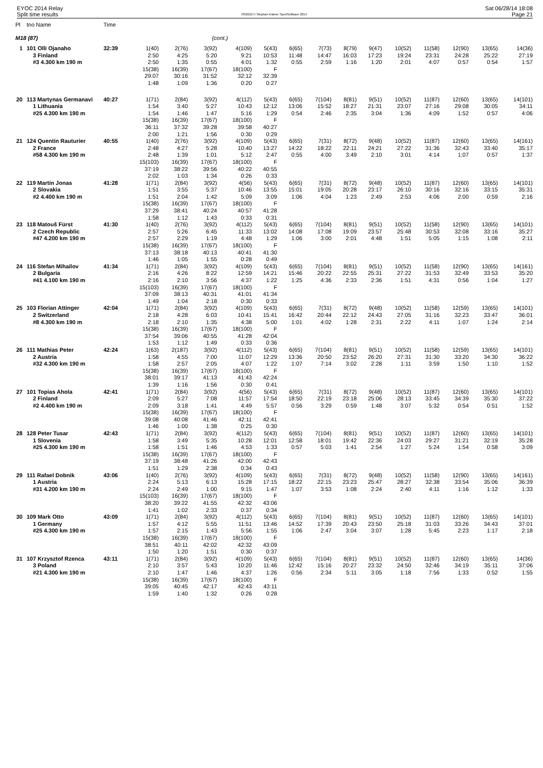EYOC 2014 Relay
Split time results
OS2010 © Stephan Krämer SportSoftware 2014
Sat 06/28/14 18:08
Page 21
| Pl | tno Name | Time | | | | | | | | | | | | | | |
| --- | --- | --- | --- | --- | --- | --- | --- | --- | --- | --- | --- | --- | --- | --- | --- | --- |
| M18 (87) | | | | | (cont.) | | | | | | | | | | | |
| 1 | 101 Olli Ojanaho | 32:39 | 1(40) | 2(76) | 3(92) | 4(109) | 5(43) | 6(65) | 7(73) | 8(79) | 9(47) | 10(52) | 11(58) | 12(90) | 13(65) | 14(36) |
| | 3 Finland | | 2:50 | 4:25 | 5:20 | 9:21 | 10:53 | 11:48 | 14:47 | 16:03 | 17:23 | 19:24 | 23:31 | 24:28 | 25:22 | 27:19 |
| | #3 4.300 km 190 m | | 2:50 | 1:35 | 0:55 | 4:01 | 1:32 | 0:55 | 2:59 | 1:16 | 1:20 | 2:01 | 4:07 | 0:57 | 0:54 | 1:57 |
| | | | 15(38) | 16(39) | 17(67) | 18(100) | F | | | | | | | | | |
| | | | 29:07 | 30:16 | 31:52 | 32:12 | 32:39 | | | | | | | | | |
| | | | 1:48 | 1:09 | 1:36 | 0:20 | 0:27 | | | | | | | | | |
| 20 | 113 Martynas Germanavi | 40:27 | 1(71) | 2(84) | 3(92) | 4(112) | 5(43) | 6(65) | 7(104) | 8(81) | 9(51) | 10(52) | 11(87) | 12(60) | 13(65) | 14(101) |
| | 1 Lithuania | | 1:54 | 3:40 | 5:27 | 10:43 | 12:12 | 13:06 | 15:52 | 18:27 | 21:31 | 23:07 | 27:16 | 29:08 | 30:05 | 34:11 |
| | #25 4.300 km 190 m | | 1:54 | 1:46 | 1:47 | 5:16 | 1:29 | 0:54 | 2:46 | 2:35 | 3:04 | 1:36 | 4:09 | 1:52 | 0:57 | 4:06 |
| | | | 15(38) | 16(39) | 17(67) | 18(100) | F | | | | | | | | | |
| | | | 36:11 | 37:32 | 39:28 | 39:58 | 40:27 | | | | | | | | | |
| | | | 2:00 | 1:21 | 1:56 | 0:30 | 0:29 | | | | | | | | | |
| 21 | 124 Quentin Rauturier | 40:55 | 1(40) | 2(76) | 3(92) | 4(109) | 5(43) | 6(65) | 7(31) | 8(72) | 9(48) | 10(52) | 11(87) | 12(60) | 13(65) | 14(161) |
| | 2 France | | 2:48 | 4:27 | 5:28 | 10:40 | 13:27 | 14:22 | 18:22 | 22:11 | 24:21 | 27:22 | 31:36 | 32:43 | 33:40 | 35:17 |
| | #58 4.300 km 190 m | | 2:48 | 1:39 | 1:01 | 5:12 | 2:47 | 0:55 | 4:00 | 3:49 | 2:10 | 3:01 | 4:14 | 1:07 | 0:57 | 1:37 |
| | | | 15(103) | 16(39) | 17(67) | 18(100) | F | | | | | | | | | |
| | | | 37:19 | 38:22 | 39:56 | 40:22 | 40:55 | | | | | | | | | |
| | | | 2:02 | 1:03 | 1:34 | 0:26 | 0:33 | | | | | | | | | |
| 22 | 119 Martin Jonas | 41:28 | 1(71) | 2(84) | 3(92) | 4(56) | 5(43) | 6(65) | 7(31) | 8(72) | 9(48) | 10(52) | 11(87) | 12(60) | 13(65) | 14(101) |
| | 2 Slovakia | | 1:51 | 3:55 | 5:37 | 10:46 | 13:55 | 15:01 | 19:05 | 20:28 | 23:17 | 26:10 | 30:16 | 32:16 | 33:15 | 35:31 |
| | #2 4.400 km 190 m | | 1:51 | 2:04 | 1:42 | 5:09 | 3:09 | 1:06 | 4:04 | 1:23 | 2:49 | 2:53 | 4:06 | 2:00 | 0:59 | 2:16 |
| | | | 15(38) | 16(39) | 17(67) | 18(100) | F | | | | | | | | | |
| | | | 37:29 | 38:41 | 40:24 | 40:57 | 41:28 | | | | | | | | | |
| | | | 1:58 | 1:12 | 1:43 | 0:33 | 0:31 | | | | | | | | | |
| 23 | 118 Matouš Fürst | 41:30 | 1(40) | 2(76) | 3(92) | 4(112) | 5(43) | 6(65) | 7(104) | 8(81) | 9(51) | 10(52) | 11(58) | 12(90) | 13(65) | 14(101) |
| | 2 Czech Republic | | 2:57 | 5:26 | 6:45 | 11:33 | 13:02 | 14:08 | 17:08 | 19:09 | 23:57 | 25:48 | 30:53 | 32:08 | 33:16 | 35:27 |
| | #47 4.200 km 190 m | | 2:57 | 2:29 | 1:19 | 4:48 | 1:29 | 1:06 | 3:00 | 2:01 | 4:48 | 1:51 | 5:05 | 1:15 | 1:08 | 2:11 |
| | | | 15(38) | 16(39) | 17(67) | 18(100) | F | | | | | | | | | |
| | | | 37:13 | 38:18 | 40:13 | 40:41 | 41:30 | | | | | | | | | |
| | | | 1:46 | 1:05 | 1:55 | 0:28 | 0:49 | | | | | | | | | |
| 24 | 116 Stefan Mihailov | 41:34 | 1(71) | 2(84) | 3(92) | 4(109) | 5(43) | 6(65) | 7(104) | 8(81) | 9(51) | 10(52) | 11(58) | 12(90) | 13(65) | 14(161) |
| | 2 Bulgaria | | 2:16 | 4:26 | 8:22 | 12:59 | 14:21 | 15:46 | 20:22 | 22:55 | 25:31 | 27:22 | 31:53 | 32:49 | 33:53 | 35:20 |
| | #41 4.100 km 190 m | | 2:16 | 2:10 | 3:56 | 4:37 | 1:22 | 1:25 | 4:36 | 2:33 | 2:36 | 1:51 | 4:31 | 0:56 | 1:04 | 1:27 |
| | | | 15(103) | 16(39) | 17(67) | 18(100) | F | | | | | | | | | |
| | | | 37:09 | 38:13 | 40:31 | 41:01 | 41:34 | | | | | | | | | |
| | | | 1:49 | 1:04 | 2:18 | 0:30 | 0:33 | | | | | | | | | |
| 25 | 103 Florian Attinger | 42:04 | 1(71) | 2(84) | 3(92) | 4(109) | 5(43) | 6(65) | 7(31) | 8(72) | 9(48) | 10(52) | 11(58) | 12(59) | 13(65) | 14(101) |
| | 2 Switzerland | | 2:18 | 4:28 | 6:03 | 10:41 | 15:41 | 16:42 | 20:44 | 22:12 | 24:43 | 27:05 | 31:16 | 32:23 | 33:47 | 36:01 |
| | #8 4.300 km 190 m | | 2:18 | 2:10 | 1:35 | 4:38 | 5:00 | 1:01 | 4:02 | 1:28 | 2:31 | 2:22 | 4:11 | 1:07 | 1:24 | 2:14 |
| | | | 15(38) | 16(39) | 17(67) | 18(100) | F | | | | | | | | | |
| | | | 37:54 | 39:06 | 40:55 | 41:28 | 42:04 | | | | | | | | | |
| | | | 1:53 | 1:12 | 1:49 | 0:33 | 0:36 | | | | | | | | | |
| 26 | 111 Mathias Peter | 42:24 | 1(63) | 2(187) | 3(92) | 4(112) | 5(43) | 6(65) | 7(104) | 8(81) | 9(51) | 10(52) | 11(58) | 12(59) | 13(65) | 14(101) |
| | 2 Austria | | 1:58 | 4:55 | 7:00 | 11:07 | 12:29 | 13:36 | 20:50 | 23:52 | 26:20 | 27:31 | 31:30 | 33:20 | 34:30 | 36:22 |
| | #32 4.300 km 190 m | | 1:58 | 2:57 | 2:05 | 4:07 | 1:22 | 1:07 | 7:14 | 3:02 | 2:28 | 1:11 | 3:59 | 1:50 | 1:10 | 1:52 |
| | | | 15(38) | 16(39) | 17(67) | 18(100) | F | | | | | | | | | |
| | | | 38:01 | 39:17 | 41:13 | 41:43 | 42:24 | | | | | | | | | |
| | | | 1:39 | 1:16 | 1:56 | 0:30 | 0:41 | | | | | | | | | |
| 27 | 101 Topias Ahola | 42:41 | 1(71) | 2(84) | 3(92) | 4(56) | 5(43) | 6(65) | 7(31) | 8(72) | 9(48) | 10(52) | 11(87) | 12(60) | 13(65) | 14(101) |
| | 2 Finland | | 2:09 | 5:27 | 7:08 | 11:57 | 17:54 | 18:50 | 22:19 | 23:18 | 25:06 | 28:13 | 33:45 | 34:39 | 35:30 | 37:22 |
| | #2 4.400 km 190 m | | 2:09 | 3:18 | 1:41 | 4:49 | 5:57 | 0:56 | 3:29 | 0:59 | 1:48 | 3:07 | 5:32 | 0:54 | 0:51 | 1:52 |
| | | | 15(38) | 16(39) | 17(67) | 18(100) | F | | | | | | | | | |
| | | | 39:08 | 40:08 | 41:46 | 42:11 | 42:41 | | | | | | | | | |
| | | | 1:46 | 1:00 | 1:38 | 0:25 | 0:30 | | | | | | | | | |
| 28 | 128 Peter Tusar | 42:43 | 1(71) | 2(84) | 3(92) | 4(112) | 5(43) | 6(65) | 7(104) | 8(81) | 9(51) | 10(52) | 11(87) | 12(60) | 13(65) | 14(101) |
| | 1 Slovenia | | 1:58 | 3:49 | 5:35 | 10:28 | 12:01 | 12:58 | 18:01 | 19:42 | 22:36 | 24:03 | 29:27 | 31:21 | 32:19 | 35:28 |
| | #25 4.300 km 190 m | | 1:58 | 1:51 | 1:46 | 4:53 | 1:33 | 0:57 | 5:03 | 1:41 | 2:54 | 1:27 | 5:24 | 1:54 | 0:58 | 3:09 |
| | | | 15(38) | 16(39) | 17(67) | 18(100) | F | | | | | | | | | |
| | | | 37:19 | 38:48 | 41:26 | 42:00 | 42:43 | | | | | | | | | |
| | | | 1:51 | 1:29 | 2:38 | 0:34 | 0:43 | | | | | | | | | |
| 29 | 111 Rafael Dobnik | 43:06 | 1(40) | 2(76) | 3(92) | 4(109) | 5(43) | 6(65) | 7(31) | 8(72) | 9(48) | 10(52) | 11(58) | 12(90) | 13(65) | 14(161) |
| | 1 Austria | | 2:24 | 5:13 | 6:13 | 15:28 | 17:15 | 18:22 | 22:15 | 23:23 | 25:47 | 28:27 | 32:38 | 33:54 | 35:06 | 36:39 |
| | #31 4.200 km 190 m | | 2:24 | 2:49 | 1:00 | 9:15 | 1:47 | 1:07 | 3:53 | 1:08 | 2:24 | 2:40 | 4:11 | 1:16 | 1:12 | 1:33 |
| | | | 15(103) | 16(39) | 17(67) | 18(100) | F | | | | | | | | | |
| | | | 38:20 | 39:22 | 41:55 | 42:32 | 43:06 | | | | | | | | | |
| | | | 1:41 | 1:02 | 2:33 | 0:37 | 0:34 | | | | | | | | | |
| 30 | 109 Mark Otto | 43:09 | 1(71) | 2(84) | 3(92) | 4(112) | 5(43) | 6(65) | 7(104) | 8(81) | 9(51) | 10(52) | 11(87) | 12(60) | 13(65) | 14(101) |
| | 1 Germany | | 1:57 | 4:12 | 5:55 | 11:51 | 13:46 | 14:52 | 17:39 | 20:43 | 23:50 | 25:18 | 31:03 | 33:26 | 34:43 | 37:01 |
| | #25 4.300 km 190 m | | 1:57 | 2:15 | 1:43 | 5:56 | 1:55 | 1:06 | 2:47 | 3:04 | 3:07 | 1:28 | 5:45 | 2:23 | 1:17 | 2:18 |
| | | | 15(38) | 16(39) | 17(67) | 18(100) | F | | | | | | | | | |
| | | | 38:51 | 40:11 | 42:02 | 42:32 | 43:09 | | | | | | | | | |
| | | | 1:50 | 1:20 | 1:51 | 0:30 | 0:37 | | | | | | | | | |
| 31 | 107 Krzysztof Rzenca | 43:11 | 1(71) | 2(84) | 3(92) | 4(109) | 5(43) | 6(65) | 7(104) | 8(81) | 9(51) | 10(52) | 11(87) | 12(60) | 13(65) | 14(36) |
| | 3 Poland | | 2:10 | 3:57 | 5:43 | 10:20 | 11:46 | 12:42 | 15:16 | 20:27 | 23:32 | 24:50 | 32:46 | 34:19 | 35:11 | 37:06 |
| | #21 4.300 km 190 m | | 2:10 | 1:47 | 1:46 | 4:37 | 1:26 | 0:56 | 2:34 | 5:11 | 3:05 | 1:18 | 7:56 | 1:33 | 0:52 | 1:55 |
| | | | 15(38) | 16(39) | 17(67) | 18(100) | F | | | | | | | | | |
| | | | 39:05 | 40:45 | 42:17 | 42:43 | 43:11 | | | | | | | | | |
| | | | 1:59 | 1:40 | 1:32 | 0:26 | 0:28 | | | | | | | | | |